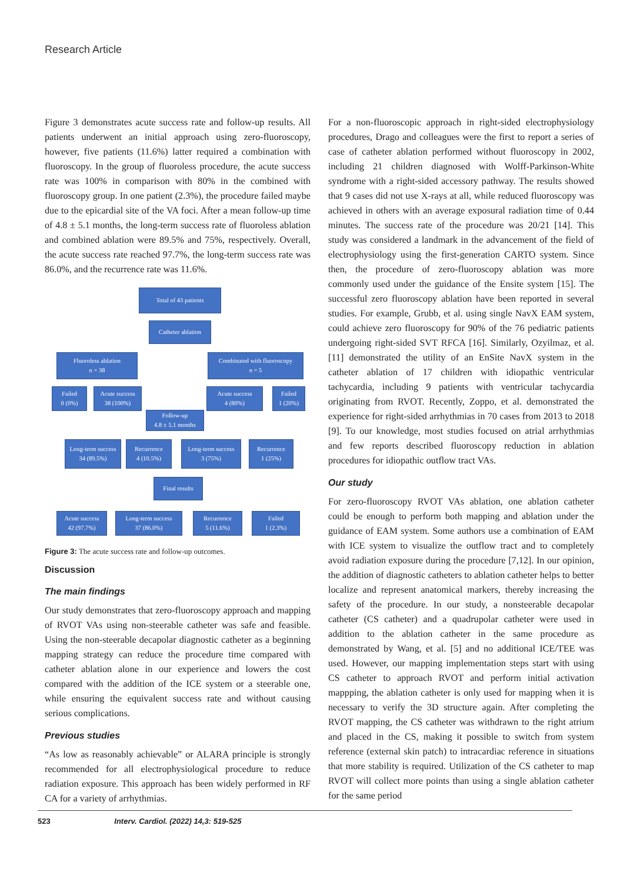Research Article
Figure 3 demonstrates acute success rate and follow-up results. All patients underwent an initial approach using zero-fluoroscopy, however, five patients (11.6%) latter required a combination with fluoroscopy. In the group of fluoroless procedure, the acute success rate was 100% in comparison with 80% in the combined with fluoroscopy group. In one patient (2.3%), the procedure failed maybe due to the epicardial site of the VA foci. After a mean follow-up time of 4.8 ± 5.1 months, the long-term success rate of fluoroless ablation and combined ablation were 89.5% and 75%, respectively. Overall, the acute success rate reached 97.7%, the long-term success rate was 86.0%, and the recurrence rate was 11.6%.
Total of 43 patients
Catheter ablation
Fluoroless ablation
n = 38
Combinated with fluoroscopy
n = 5
Failed
0 (0%)
Acute success
38 (100%)
Acute success
4 (80%)
Failed
1 (20%)
Follow-up
4.8 ± 5.1 months
Long-term success
34 (89.5%)
Recurrence
4 (10.5%)
Long-term success
3 (75%)
Recurrence
1 (25%)
Final results
Acute success
42 (97.7%)
Long-term success
37 (86.0%)
Recurrence
5 (11.6%)
Failed
1 (2.3%)
Figure 3: The acute success rate and follow-up outcomes.
Discussion
The main findings
Our study demonstrates that zero-fluoroscopy approach and mapping of RVOT VAs using non-steerable catheter was safe and feasible. Using the non-steerable decapolar diagnostic catheter as a beginning mapping strategy can reduce the procedure time compared with catheter ablation alone in our experience and lowers the cost compared with the addition of the ICE system or a steerable one, while ensuring the equivalent success rate and without causing serious complications.
Previous studies
“As low as reasonably achievable” or ALARA principle is strongly recommended for all electrophysiological procedure to reduce radiation exposure. This approach has been widely performed in RF CA for a variety of arrhythmias.
For a non-fluoroscopic approach in right-sided electrophysiology procedures, Drago and colleagues were the first to report a series of case of catheter ablation performed without fluoroscopy in 2002, including 21 children diagnosed with Wolff-Parkinson-White syndrome with a right-sided accessory pathway. The results showed that 9 cases did not use X-rays at all, while reduced fluoroscopy was achieved in others with an average exposural radiation time of 0.44 minutes. The success rate of the procedure was 20/21 [14]. This study was considered a landmark in the advancement of the field of electrophysiology using the first-generation CARTO system. Since then, the procedure of zero-fluoroscopy ablation was more commonly used under the guidance of the Ensite system [15]. The successful zero fluoroscopy ablation have been reported in several studies. For example, Grubb, et al. using single NavX EAM system, could achieve zero fluoroscopy for 90% of the 76 pediatric patients undergoing right-sided SVT RFCA [16]. Similarly, Ozyilmaz, et al. [11] demonstrated the utility of an EnSite NavX system in the catheter ablation of 17 children with idiopathic ventricular tachycardia, including 9 patients with ventricular tachycardia originating from RVOT. Recently, Zoppo, et al. demonstrated the experience for right-sided arrhythmias in 70 cases from 2013 to 2018 [9]. To our knowledge, most studies focused on atrial arrhythmias and few reports described fluoroscopy reduction in ablation procedures for idiopathic outflow tract VAs.
Our study
For zero-fluoroscopy RVOT VAs ablation, one ablation catheter could be enough to perform both mapping and ablation under the guidance of EAM system. Some authors use a combination of EAM with ICE system to visualize the outflow tract and to completely avoid radiation exposure during the procedure [7,12]. In our opinion, the addition of diagnostic catheters to ablation catheter helps to better localize and represent anatomical markers, thereby increasing the safety of the procedure. In our study, a nonsteerable decapolar catheter (CS catheter) and a quadrupolar catheter were used in addition to the ablation catheter in the same procedure as demonstrated by Wang, et al. [5] and no additional ICE/TEE was used. However, our mapping implementation steps start with using CS catheter to approach RVOT and perform initial activation mappping, the ablation catheter is only used for mapping when it is necessary to verify the 3D structure again. After completing the RVOT mapping, the CS catheter was withdrawn to the right atrium and placed in the CS, making it possible to switch from system reference (external skin patch) to intracardiac reference in situations that more stability is required. Utilization of the CS catheter to map RVOT will collect more points than using a single ablation catheter for the same period
523 Interv. Cardiol. (2022) 14,3: 519-525